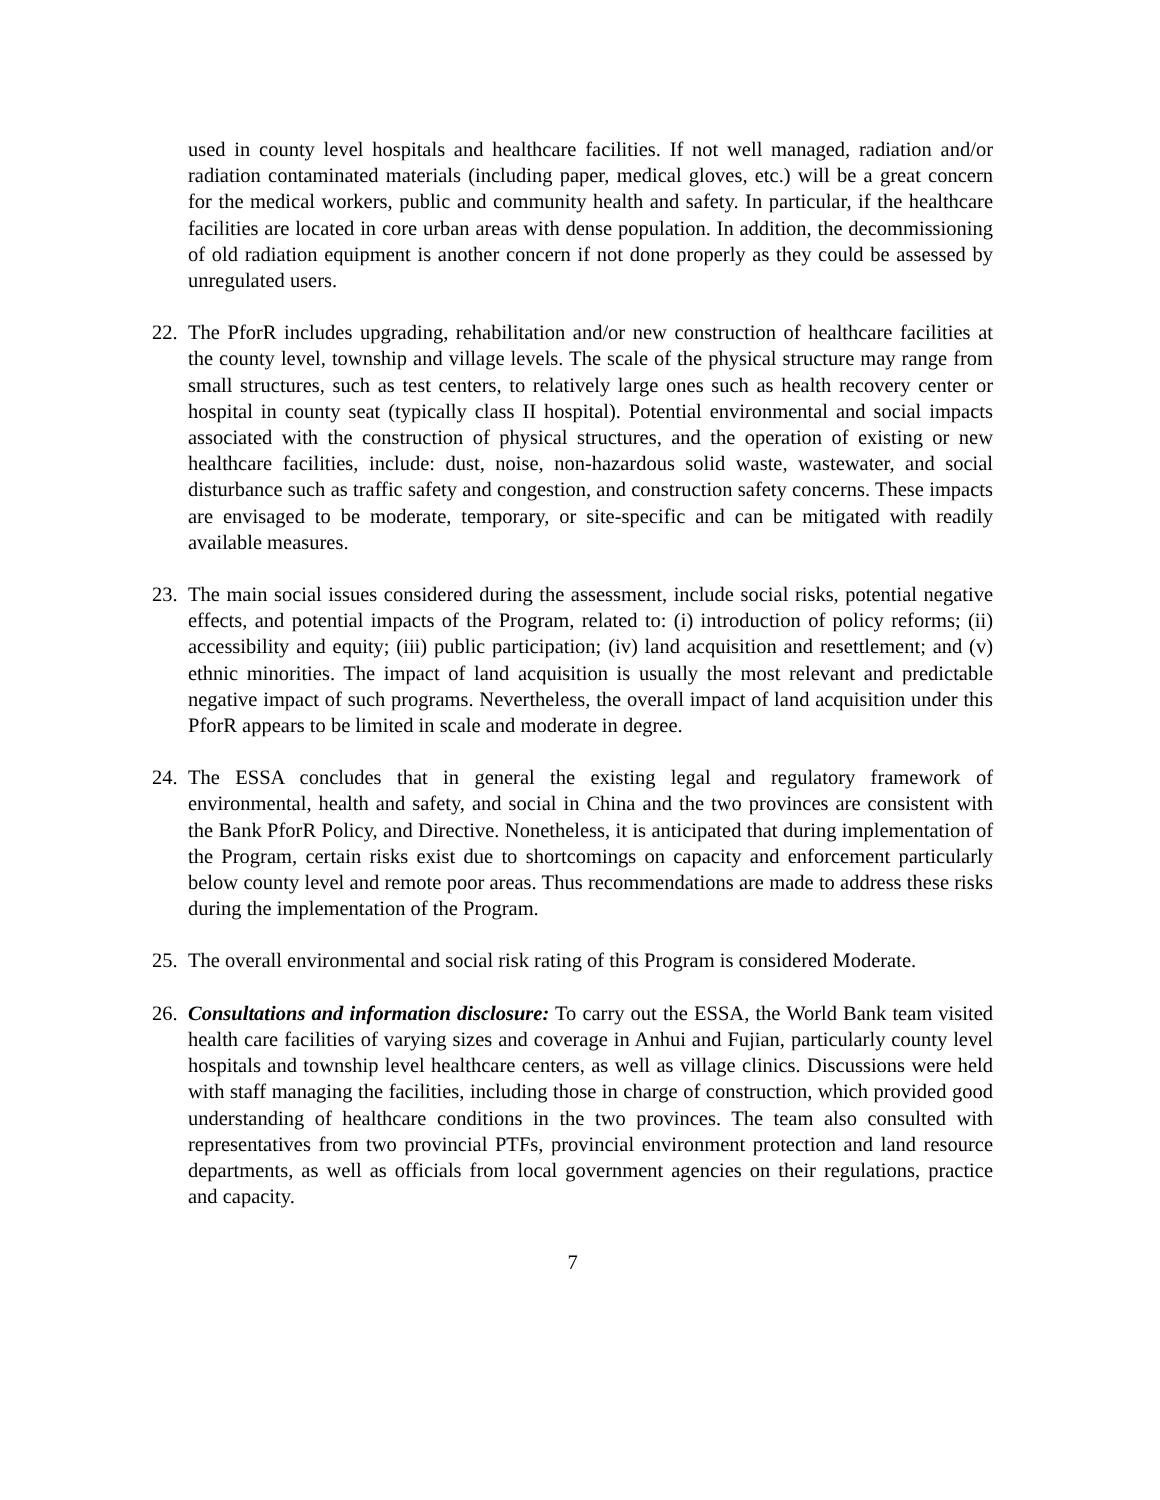used in county level hospitals and healthcare facilities. If not well managed, radiation and/or radiation contaminated materials (including paper, medical gloves, etc.) will be a great concern for the medical workers, public and community health and safety. In particular, if the healthcare facilities are located in core urban areas with dense population. In addition, the decommissioning of old radiation equipment is another concern if not done properly as they could be assessed by unregulated users.
22. The PforR includes upgrading, rehabilitation and/or new construction of healthcare facilities at the county level, township and village levels. The scale of the physical structure may range from small structures, such as test centers, to relatively large ones such as health recovery center or hospital in county seat (typically class II hospital). Potential environmental and social impacts associated with the construction of physical structures, and the operation of existing or new healthcare facilities, include: dust, noise, non-hazardous solid waste, wastewater, and social disturbance such as traffic safety and congestion, and construction safety concerns. These impacts are envisaged to be moderate, temporary, or site-specific and can be mitigated with readily available measures.
23. The main social issues considered during the assessment, include social risks, potential negative effects, and potential impacts of the Program, related to: (i) introduction of policy reforms; (ii) accessibility and equity; (iii) public participation; (iv) land acquisition and resettlement; and (v) ethnic minorities. The impact of land acquisition is usually the most relevant and predictable negative impact of such programs. Nevertheless, the overall impact of land acquisition under this PforR appears to be limited in scale and moderate in degree.
24. The ESSA concludes that in general the existing legal and regulatory framework of environmental, health and safety, and social in China and the two provinces are consistent with the Bank PforR Policy, and Directive. Nonetheless, it is anticipated that during implementation of the Program, certain risks exist due to shortcomings on capacity and enforcement particularly below county level and remote poor areas. Thus recommendations are made to address these risks during the implementation of the Program.
25. The overall environmental and social risk rating of this Program is considered Moderate.
26. Consultations and information disclosure: To carry out the ESSA, the World Bank team visited health care facilities of varying sizes and coverage in Anhui and Fujian, particularly county level hospitals and township level healthcare centers, as well as village clinics. Discussions were held with staff managing the facilities, including those in charge of construction, which provided good understanding of healthcare conditions in the two provinces. The team also consulted with representatives from two provincial PTFs, provincial environment protection and land resource departments, as well as officials from local government agencies on their regulations, practice and capacity.
7